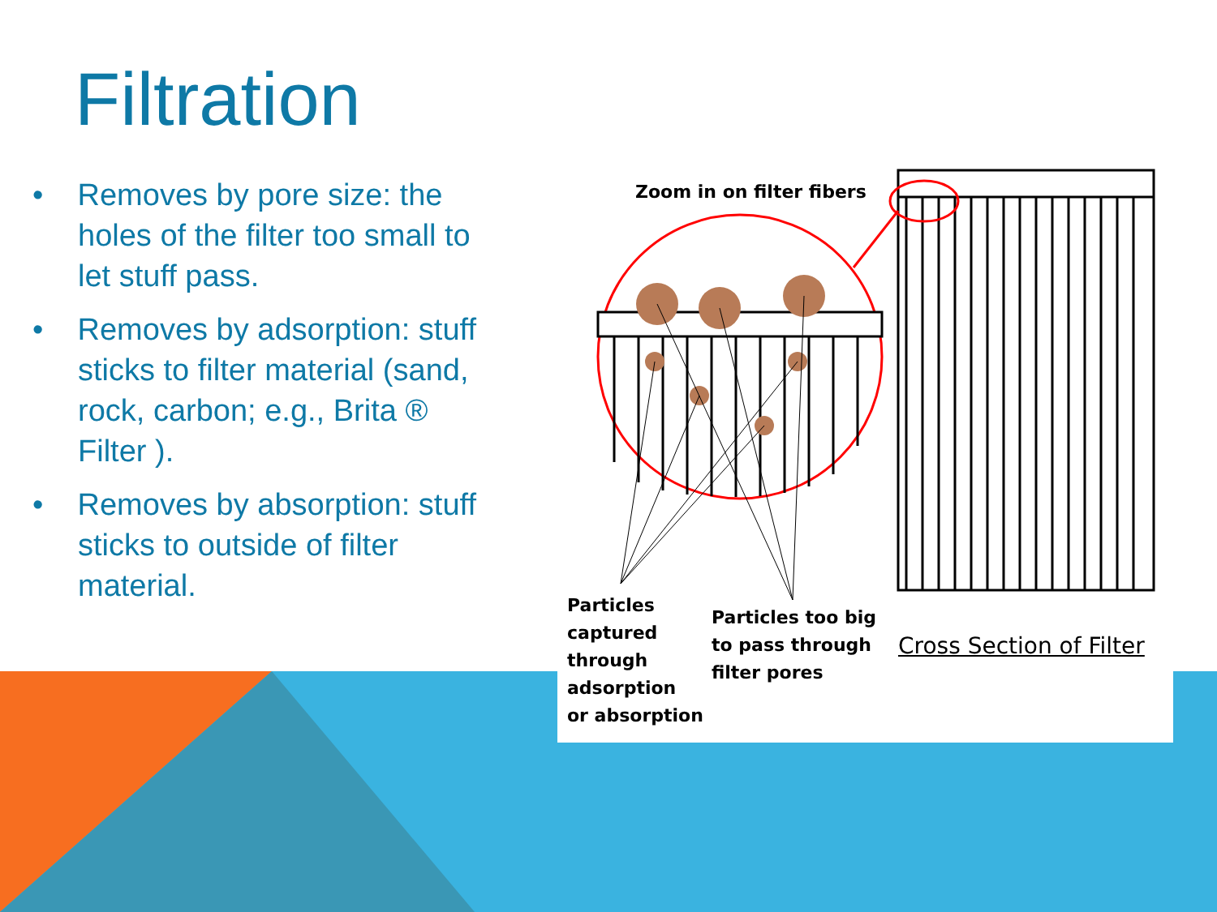Filtration
• Removes by pore size: the holes of the filter too small to let stuff pass.
• Removes by adsorption: stuff sticks to filter material (sand, rock, carbon; e.g., Brita ® Filter ).
• Removes by absorption: stuff sticks to outside of filter material.
Zoom in on filter fibers
Particles
captured
through
adsorption
or absorption
Particles too big
to pass through
filter pores
Cross Section of Filter